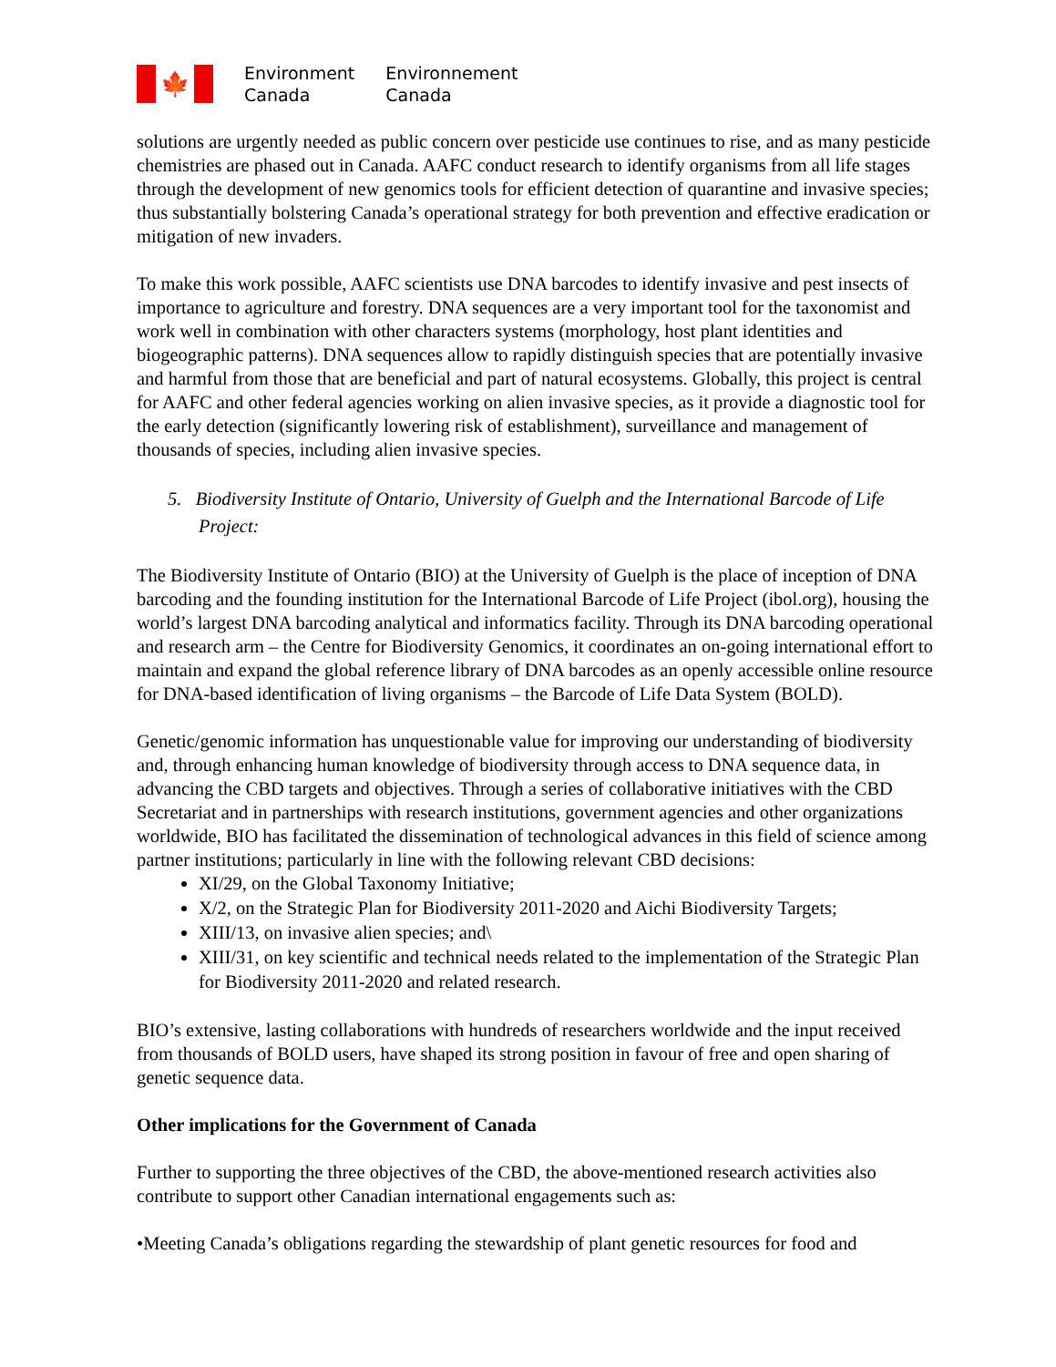🍁
Environment
Canada
Environnement
Canada
solutions are urgently needed as public concern over pesticide use continues to rise, and as many pesticide chemistries are phased out in Canada. AAFC conduct research to identify organisms from all life stages through the development of new genomics tools for efficient detection of quarantine and invasive species; thus substantially bolstering Canada’s operational strategy for both prevention and effective eradication or mitigation of new invaders.
To make this work possible, AAFC scientists use DNA barcodes to identify invasive and pest insects of importance to agriculture and forestry. DNA sequences are a very important tool for the taxonomist and work well in combination with other characters systems (morphology, host plant identities and biogeographic patterns). DNA sequences allow to rapidly distinguish species that are potentially invasive and harmful from those that are beneficial and part of natural ecosystems. Globally, this project is central for AAFC and other federal agencies working on alien invasive species, as it provide a diagnostic tool for the early detection (significantly lowering risk of establishment), surveillance and management of thousands of species, including alien invasive species.
5. Biodiversity Institute of Ontario, University of Guelph and the International Barcode of Life Project:
The Biodiversity Institute of Ontario (BIO) at the University of Guelph is the place of inception of DNA barcoding and the founding institution for the International Barcode of Life Project (ibol.org), housing the world’s largest DNA barcoding analytical and informatics facility. Through its DNA barcoding operational and research arm – the Centre for Biodiversity Genomics, it coordinates an on-going international effort to maintain and expand the global reference library of DNA barcodes as an openly accessible online resource for DNA-based identification of living organisms – the Barcode of Life Data System (BOLD).
Genetic/genomic information has unquestionable value for improving our understanding of biodiversity and, through enhancing human knowledge of biodiversity through access to DNA sequence data, in advancing the CBD targets and objectives. Through a series of collaborative initiatives with the CBD Secretariat and in partnerships with research institutions, government agencies and other organizations worldwide, BIO has facilitated the dissemination of technological advances in this field of science among partner institutions; particularly in line with the following relevant CBD decisions:
XI/29, on the Global Taxonomy Initiative;
X/2, on the Strategic Plan for Biodiversity 2011-2020 and Aichi Biodiversity Targets;
XIII/13, on invasive alien species; and\
XIII/31, on key scientific and technical needs related to the implementation of the Strategic Plan for Biodiversity 2011-2020 and related research.
BIO’s extensive, lasting collaborations with hundreds of researchers worldwide and the input received from thousands of BOLD users, have shaped its strong position in favour of free and open sharing of genetic sequence data.
Other implications for the Government of Canada
Further to supporting the three objectives of the CBD, the above-mentioned research activities also contribute to support other Canadian international engagements such as:
•Meeting Canada’s obligations regarding the stewardship of plant genetic resources for food and